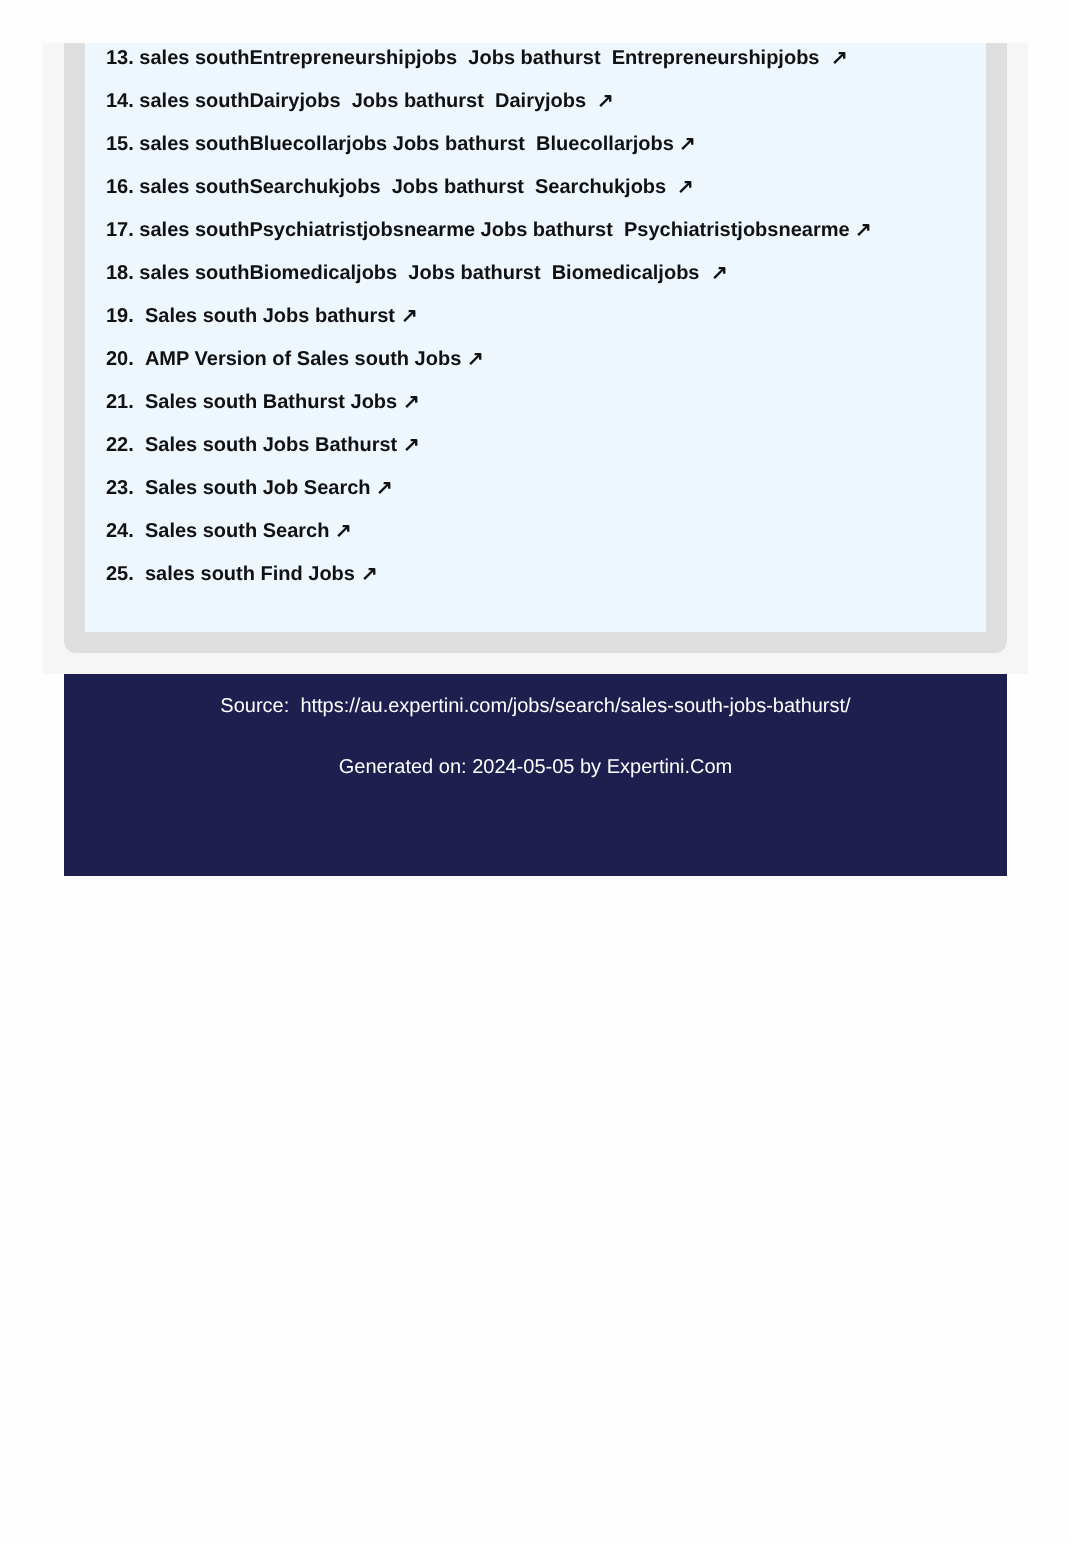13. sales southEntrepreneurshipjobs Jobs bathurst Entrepreneurshipjobs ↗
14. sales southDairyjobs Jobs bathurst Dairyjobs ↗
15. sales southBluecollarjobs Jobs bathurst Bluecollarjobs ↗
16. sales southSearchukjobs Jobs bathurst Searchukjobs ↗
17. sales southPsychiatristjobsnearme Jobs bathurst Psychiatristjobsnearme ↗
18. sales southBiomedicaljobs Jobs bathurst Biomedicaljobs ↗
19. Sales south Jobs bathurst ↗
20. AMP Version of Sales south Jobs ↗
21. Sales south Bathurst Jobs ↗
22. Sales south Jobs Bathurst ↗
23. Sales south Job Search ↗
24. Sales south Search ↗
25. sales south Find Jobs ↗
Source: https://au.expertini.com/jobs/search/sales-south-jobs-bathurst/
Generated on: 2024-05-05 by Expertini.Com